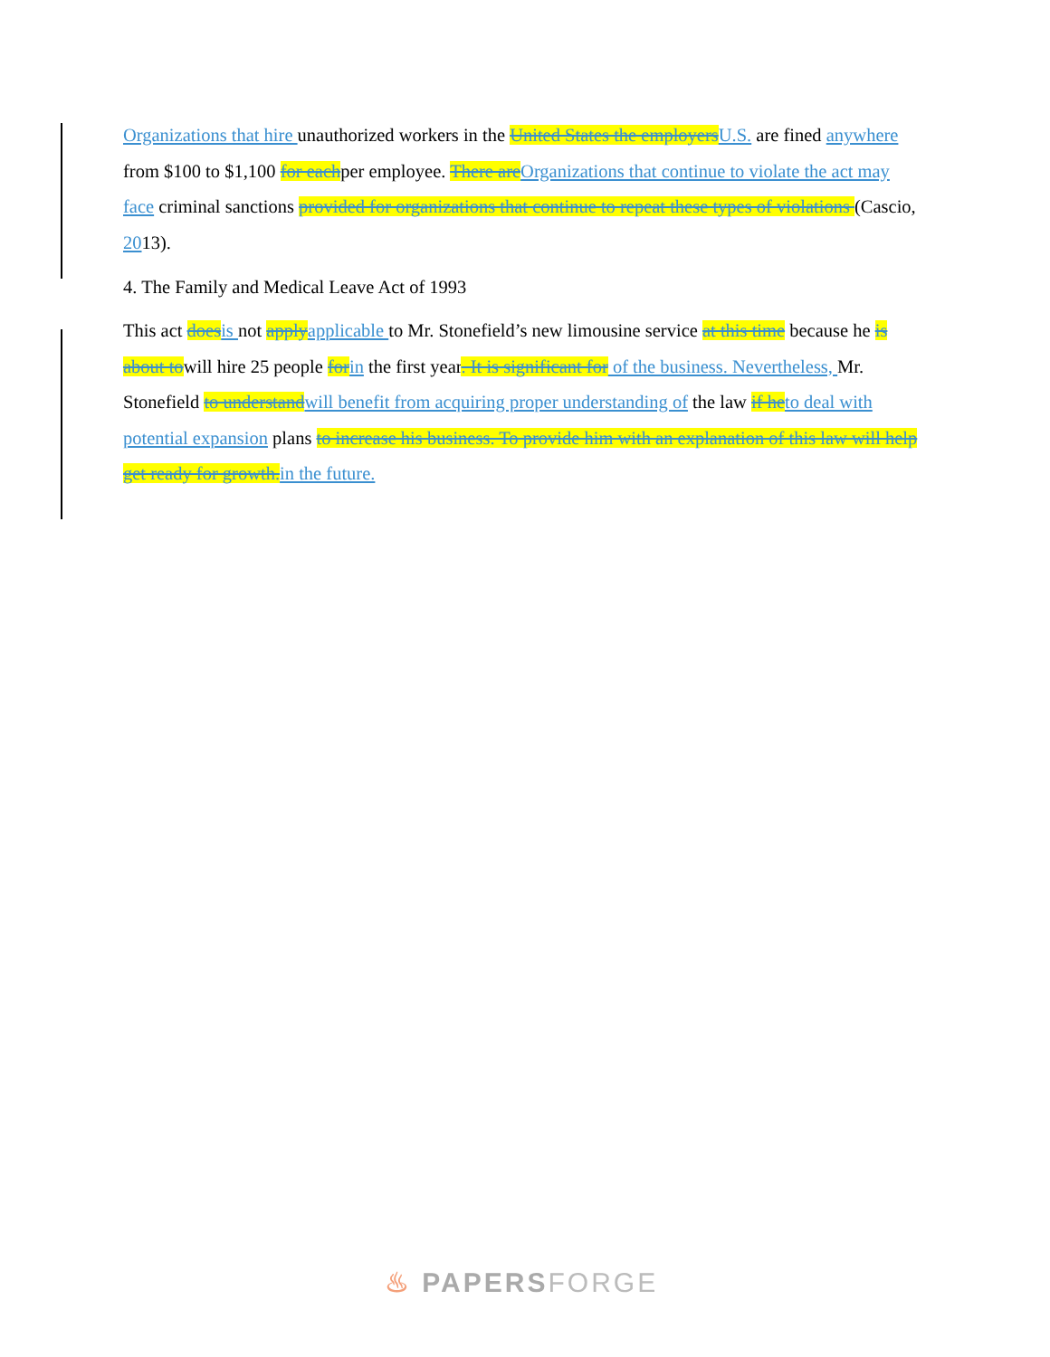Organizations that hire unauthorized workers in the United States the employers U.S. are fined anywhere from $100 to $1,100 for eachper employee. There are Organizations that continue to violate the act may face criminal sanctions provided for organizations that continue to repeat these types of violations (Cascio, 2013).
4. The Family and Medical Leave Act of 1993
This act does is not apply applicable to Mr. Stonefield’s new limousine service at this time because he is about towill hire 25 people for in the first year. It is significant for of the business. Nevertheless, Mr. Stonefield to understand will benefit from acquiring proper understanding of the law if he to deal with potential expansion plans to increase his business. To provide him with an explanation of this law will help get ready for growth. in the future.
♨ PAPERSFORGE